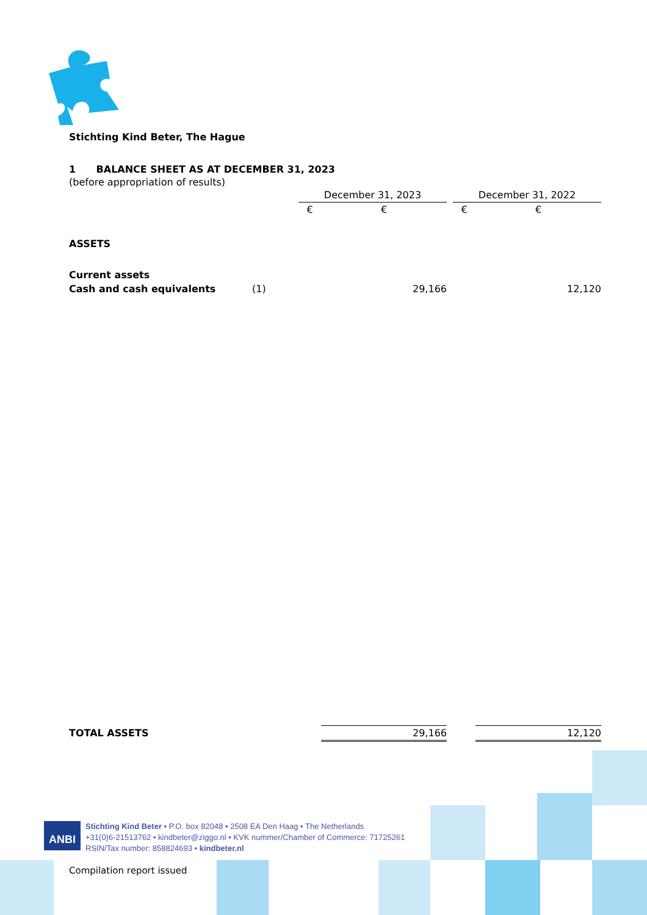Stichting Kind Beter, The Hague
1 BALANCE SHEET AS AT DECEMBER 31, 2023
(before appropriation of results)
| | | December 31, 2023 | | | December 31, 2022 | |
| | | € | € | | € | € |
| ASSETS | | | | | | |
| Current assets | | | | | | |
| Cash and cash equivalents | (1) | | 29,166 | | | 12,120 |
| TOTAL ASSETS | | | 29,166 | | | 12,120 |
ANBI Stichting Kind Beter • P.O. box 82048 • 2508 EA Den Haag • The Netherlands
+31(0)6-21513762 • kindbeter@ziggo.nl • KVK nummer/Chamber of Commerce: 71725261
RSIN/Tax number: 858824693 • kindbeter.nl
Compilation report issued